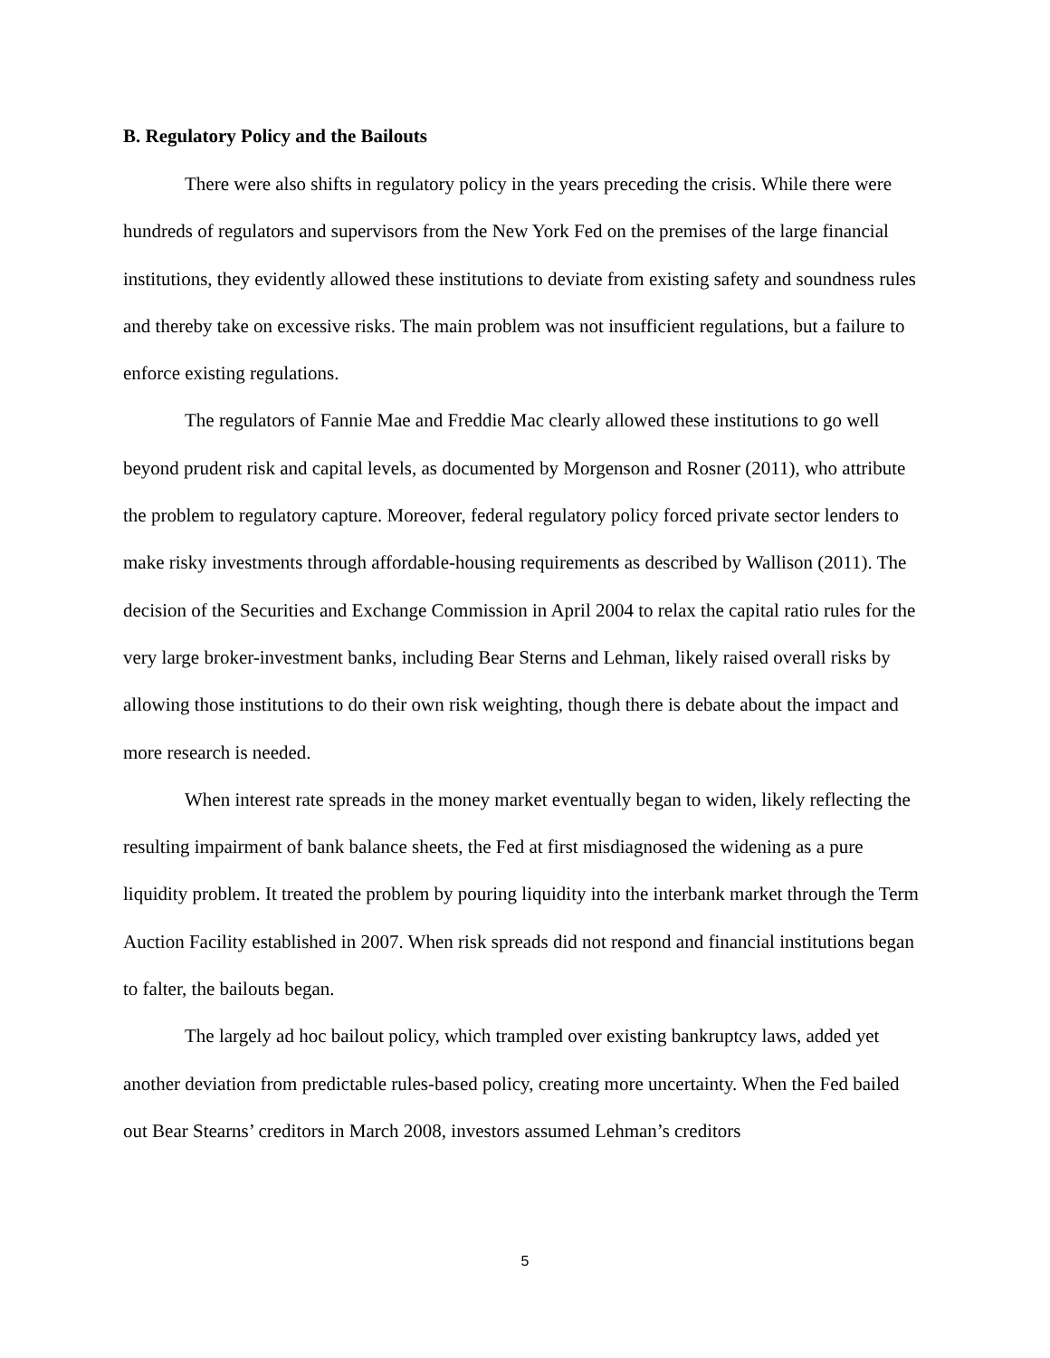B. Regulatory Policy and the Bailouts
There were also shifts in regulatory policy in the years preceding the crisis. While there were hundreds of regulators and supervisors from the New York Fed on the premises of the large financial institutions, they evidently allowed these institutions to deviate from existing safety and soundness rules and thereby take on excessive risks. The main problem was not insufficient regulations, but a failure to enforce existing regulations.
The regulators of Fannie Mae and Freddie Mac clearly allowed these institutions to go well beyond prudent risk and capital levels, as documented by Morgenson and Rosner (2011), who attribute the problem to regulatory capture. Moreover, federal regulatory policy forced private sector lenders to make risky investments through affordable-housing requirements as described by Wallison (2011). The decision of the Securities and Exchange Commission in April 2004 to relax the capital ratio rules for the very large broker-investment banks, including Bear Sterns and Lehman, likely raised overall risks by allowing those institutions to do their own risk weighting, though there is debate about the impact and more research is needed.
When interest rate spreads in the money market eventually began to widen, likely reflecting the resulting impairment of bank balance sheets, the Fed at first misdiagnosed the widening as a pure liquidity problem. It treated the problem by pouring liquidity into the interbank market through the Term Auction Facility established in 2007. When risk spreads did not respond and financial institutions began to falter, the bailouts began.
The largely ad hoc bailout policy, which trampled over existing bankruptcy laws, added yet another deviation from predictable rules-based policy, creating more uncertainty. When the Fed bailed out Bear Stearns’ creditors in March 2008, investors assumed Lehman’s creditors
5